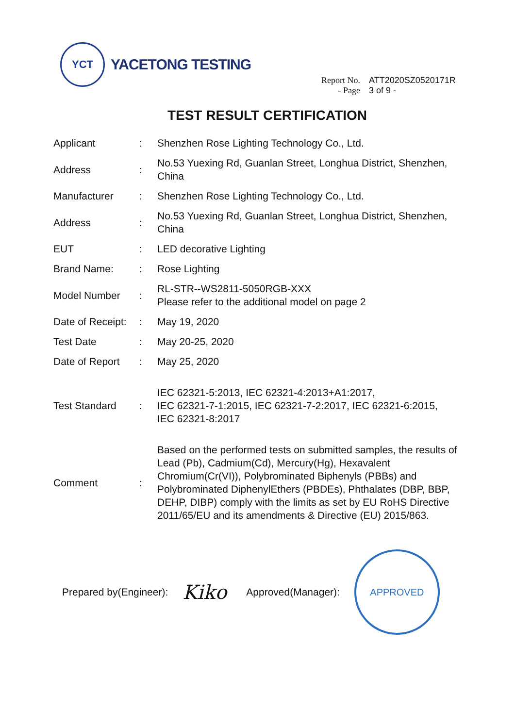YCT
YACETONG TESTING
Report No. ATT2020SZ0520171R
- Page 3 of 9 -
TEST RESULT CERTIFICATION
| Applicant | : | Shenzhen Rose Lighting Technology Co., Ltd. |
| Address | : | No.53 Yuexing Rd, Guanlan Street, Longhua District, Shenzhen, China |
| Manufacturer | : | Shenzhen Rose Lighting Technology Co., Ltd. |
| Address | : | No.53 Yuexing Rd, Guanlan Street, Longhua District, Shenzhen, China |
| EUT | : | LED decorative Lighting |
| Brand Name: | : | Rose Lighting |
| Model Number | : | RL-STR--WS2811-5050RGB-XXX Please refer to the additional model on page 2 |
| Date of Receipt: | : | May 19, 2020 |
| Test Date | : | May 20-25, 2020 |
| Date of Report | : | May 25, 2020 |
| Test Standard | : | IEC 62321-5:2013, IEC 62321-4:2013+A1:2017, IEC 62321-7-1:2015, IEC 62321-7-2:2017, IEC 62321-6:2015, IEC 62321-8:2017 |
| Comment | : | Based on the performed tests on submitted samples, the results of Lead (Pb), Cadmium(Cd), Mercury(Hg), Hexavalent Chromium(Cr(VI)), Polybrominated Biphenyls (PBBs) and Polybrominated DiphenylEthers (PBDEs), Phthalates (DBP, BBP, DEHP, DIBP) comply with the limits as set by EU RoHS Directive 2011/65/EU and its amendments & Directive (EU) 2015/863. |
Prepared by(Engineer): Kiko Approved(Manager):
APPROVED